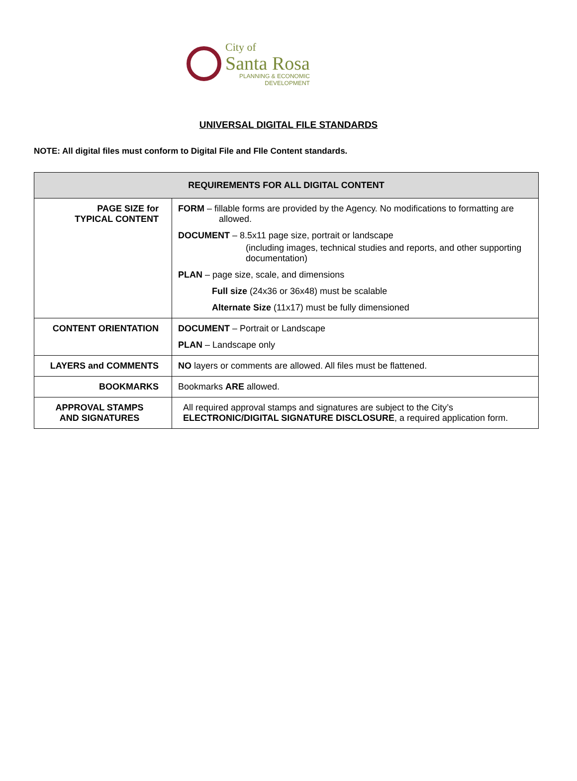City of
Santa Rosa
PLANNING & ECONOMIC
DEVELOPMENT
UNIVERSAL DIGITAL FILE STANDARDS
NOTE: All digital files must conform to Digital File and FIle Content standards.
| REQUIREMENTS FOR ALL DIGITAL CONTENT | |
| --- | --- |
| PAGE SIZE for TYPICAL CONTENT | FORM – fillable forms are provided by the Agency. No modifications to formatting are allowed. DOCUMENT – 8.5x11 page size, portrait or landscape (including images, technical studies and reports, and other supporting documentation) PLAN – page size, scale, and dimensions Full size (24x36 or 36x48) must be scalable Alternate Size (11x17) must be fully dimensioned |
| CONTENT ORIENTATION | DOCUMENT – Portrait or Landscape PLAN – Landscape only |
| LAYERS and COMMENTS | NO layers or comments are allowed. All files must be flattened. |
| BOOKMARKS | Bookmarks ARE allowed. |
| APPROVAL STAMPS AND SIGNATURES | All required approval stamps and signatures are subject to the City’s ELECTRONIC/DIGITAL SIGNATURE DISCLOSURE , a required application form. |